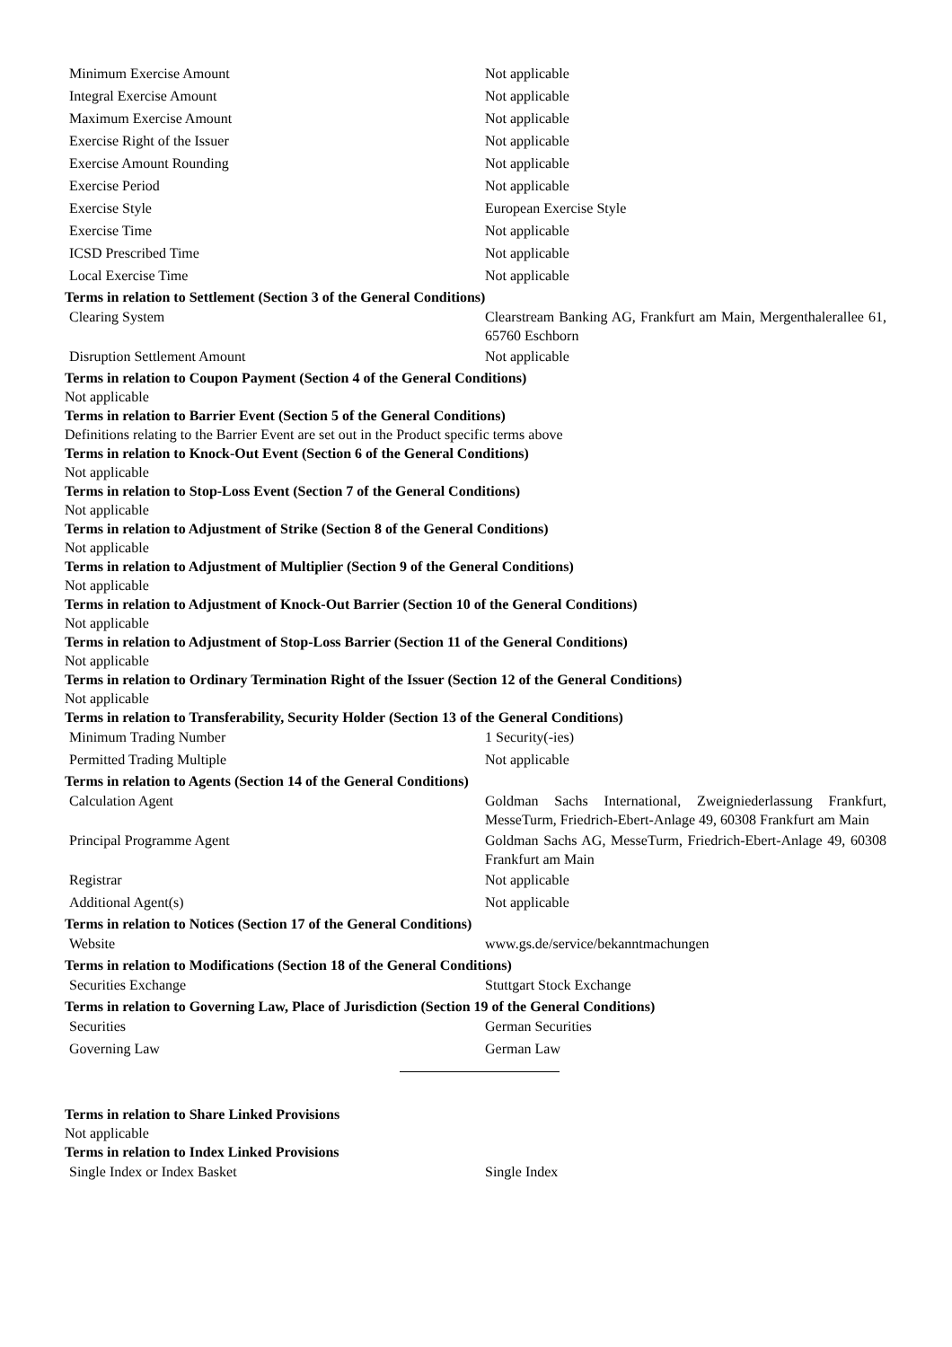| Minimum Exercise Amount | Not applicable |
| Integral Exercise Amount | Not applicable |
| Maximum Exercise Amount | Not applicable |
| Exercise Right of the Issuer | Not applicable |
| Exercise Amount Rounding | Not applicable |
| Exercise Period | Not applicable |
| Exercise Style | European Exercise Style |
| Exercise Time | Not applicable |
| ICSD Prescribed Time | Not applicable |
| Local Exercise Time | Not applicable |
Terms in relation to Settlement (Section 3 of the General Conditions)
| Clearing System | Clearstream Banking AG, Frankfurt am Main, Mergenthalerallee 61, 65760 Eschborn |
| Disruption Settlement Amount | Not applicable |
Terms in relation to Coupon Payment (Section 4 of the General Conditions)
Not applicable
Terms in relation to Barrier Event (Section 5 of the General Conditions)
Definitions relating to the Barrier Event are set out in the Product specific terms above
Terms in relation to Knock-Out Event (Section 6 of the General Conditions)
Not applicable
Terms in relation to Stop-Loss Event (Section 7 of the General Conditions)
Not applicable
Terms in relation to Adjustment of Strike (Section 8 of the General Conditions)
Not applicable
Terms in relation to Adjustment of Multiplier (Section 9 of the General Conditions)
Not applicable
Terms in relation to Adjustment of Knock-Out Barrier (Section 10 of the General Conditions)
Not applicable
Terms in relation to Adjustment of Stop-Loss Barrier (Section 11 of the General Conditions)
Not applicable
Terms in relation to Ordinary Termination Right of the Issuer (Section 12 of the General Conditions)
Not applicable
Terms in relation to Transferability, Security Holder (Section 13 of the General Conditions)
| Minimum Trading Number | 1 Security(-ies) |
| Permitted Trading Multiple | Not applicable |
Terms in relation to Agents (Section 14 of the General Conditions)
| Calculation Agent | Goldman Sachs International, Zweigniederlassung Frankfurt, MesseTurm, Friedrich-Ebert-Anlage 49, 60308 Frankfurt am Main |
| Principal Programme Agent | Goldman Sachs AG, MesseTurm, Friedrich-Ebert-Anlage 49, 60308 Frankfurt am Main |
| Registrar | Not applicable |
| Additional Agent(s) | Not applicable |
Terms in relation to Notices (Section 17 of the General Conditions)
| Website | www.gs.de/service/bekanntmachungen |
Terms in relation to Modifications (Section 18 of the General Conditions)
| Securities Exchange | Stuttgart Stock Exchange |
Terms in relation to Governing Law, Place of Jurisdiction (Section 19 of the General Conditions)
| Securities | German Securities |
| Governing Law | German Law |
Terms in relation to Share Linked Provisions
Not applicable
Terms in relation to Index Linked Provisions
| Single Index or Index Basket | Single Index |